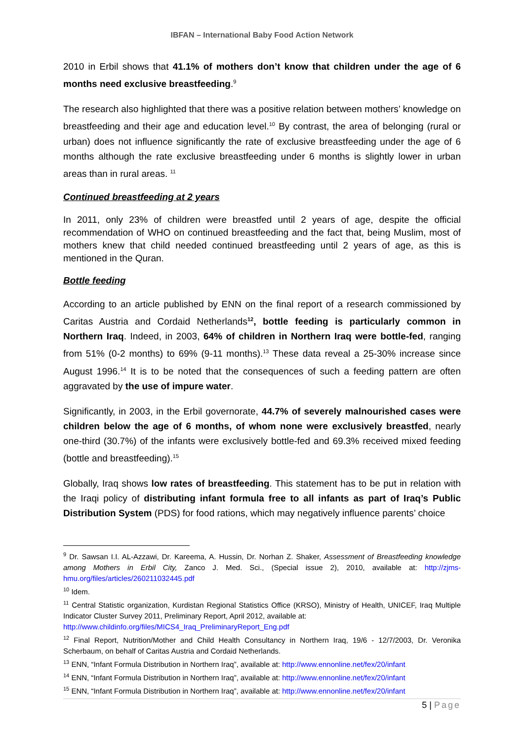IBFAN – International Baby Food Action Network
2010 in Erbil shows that 41.1% of mothers don’t know that children under the age of 6 months need exclusive breastfeeding.<sup>9</sup>
The research also highlighted that there was a positive relation between mothers’ knowledge on breastfeeding and their age and education level.<sup>10</sup> By contrast, the area of belonging (rural or urban) does not influence significantly the rate of exclusive breastfeeding under the age of 6 months although the rate exclusive breastfeeding under 6 months is slightly lower in urban areas than in rural areas. <sup>11</sup>
Continued breastfeeding at 2 years
In 2011, only 23% of children were breastfed until 2 years of age, despite the official recommendation of WHO on continued breastfeeding and the fact that, being Muslim, most of mothers knew that child needed continued breastfeeding until 2 years of age, as this is mentioned in the Quran.
Bottle feeding
According to an article published by ENN on the final report of a research commissioned by Caritas Austria and Cordaid Netherlands<sup>12</sup>, bottle feeding is particularly common in Northern Iraq. Indeed, in 2003, 64% of children in Northern Iraq were bottle-fed, ranging from 51% (0-2 months) to 69% (9-11 months).<sup>13</sup> These data reveal a 25-30% increase since August 1996.<sup>14</sup> It is to be noted that the consequences of such a feeding pattern are often aggravated by the use of impure water.
Significantly, in 2003, in the Erbil governorate, 44.7% of severely malnourished cases were children below the age of 6 months, of whom none were exclusively breastfed, nearly one-third (30.7%) of the infants were exclusively bottle-fed and 69.3% received mixed feeding (bottle and breastfeeding).<sup>15</sup>
Globally, Iraq shows low rates of breastfeeding. This statement has to be put in relation with the Iraqi policy of distributing infant formula free to all infants as part of Iraq’s Public Distribution System (PDS) for food rations, which may negatively influence parents’ choice
<sup>9</sup> Dr. Sawsan I.I. AL-Azzawi, Dr. Kareema, A. Hussin, Dr. Norhan Z. Shaker, Assessment of Breastfeeding knowledge among Mothers in Erbil City, Zanco J. Med. Sci., (Special issue 2), 2010, available at: http://zjms-hmu.org/files/articles/260211032445.pdf
<sup>10</sup> Idem.
<sup>11</sup> Central Statistic organization, Kurdistan Regional Statistics Office (KRSO), Ministry of Health, UNICEF, Iraq Multiple Indicator Cluster Survey 2011, Preliminary Report, April 2012, available at:
http://www.childinfo.org/files/MICS4_Iraq_PreliminaryReport_Eng.pdf
<sup>12</sup> Final Report, Nutrition/Mother and Child Health Consultancy in Northern Iraq, 19/6 - 12/7/2003, Dr. Veronika Scherbaum, on behalf of Caritas Austria and Cordaid Netherlands.
<sup>13</sup> ENN, “Infant Formula Distribution in Northern Iraq”, available at: http://www.ennonline.net/fex/20/infant
<sup>14</sup> ENN, “Infant Formula Distribution in Northern Iraq”, available at: http://www.ennonline.net/fex/20/infant
<sup>15</sup> ENN, “Infant Formula Distribution in Northern Iraq”, available at: http://www.ennonline.net/fex/20/infant
5 | Page